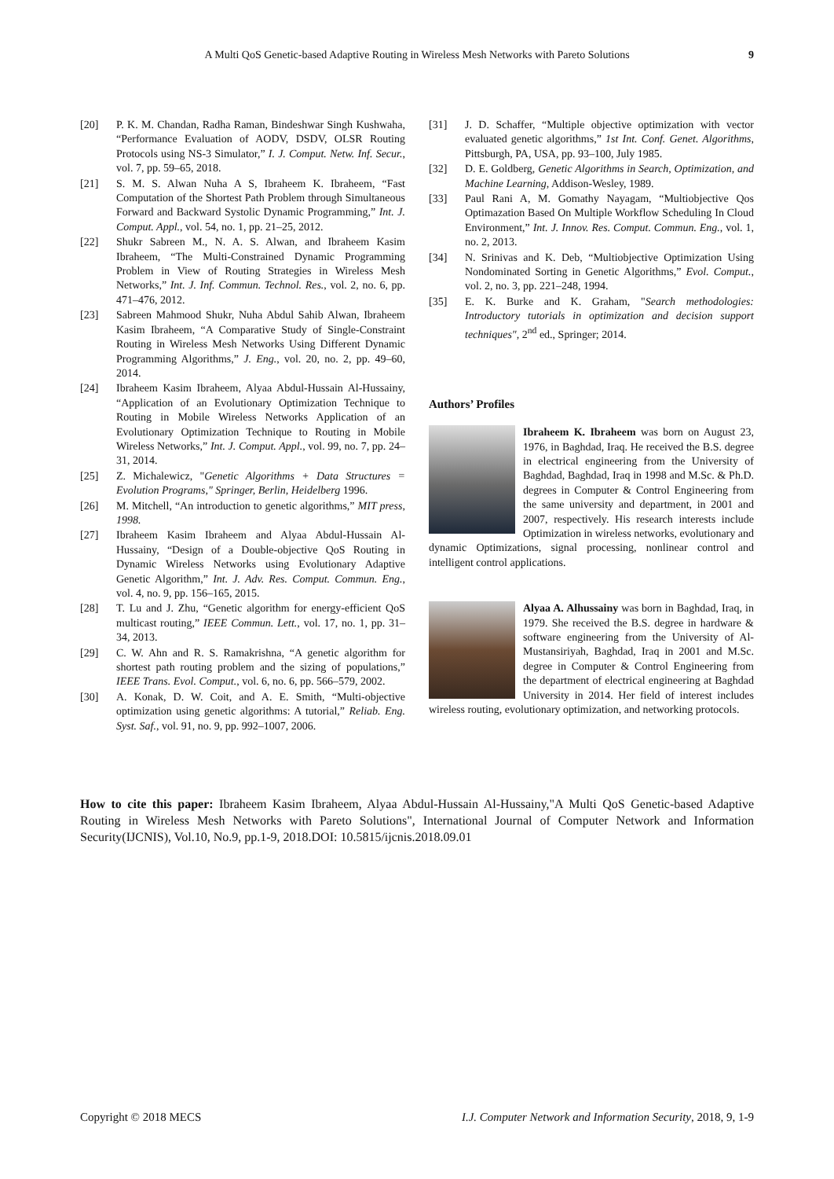A Multi QoS Genetic-based Adaptive Routing in Wireless Mesh Networks with Pareto Solutions 9
[20] P. K. M. Chandan, Radha Raman, Bindeshwar Singh Kushwaha, “Performance Evaluation of AODV, DSDV, OLSR Routing Protocols using NS-3 Simulator,” I. J. Comput. Netw. Inf. Secur., vol. 7, pp. 59–65, 2018.
[21] S. M. S. Alwan Nuha A S, Ibraheem K. Ibraheem, “Fast Computation of the Shortest Path Problem through Simultaneous Forward and Backward Systolic Dynamic Programming,” Int. J. Comput. Appl., vol. 54, no. 1, pp. 21–25, 2012.
[22] Shukr Sabreen M., N. A. S. Alwan, and Ibraheem Kasim Ibraheem, “The Multi-Constrained Dynamic Programming Problem in View of Routing Strategies in Wireless Mesh Networks,” Int. J. Inf. Commun. Technol. Res., vol. 2, no. 6, pp. 471–476, 2012.
[23] Sabreen Mahmood Shukr, Nuha Abdul Sahib Alwan, Ibraheem Kasim Ibraheem, “A Comparative Study of Single-Constraint Routing in Wireless Mesh Networks Using Different Dynamic Programming Algorithms,” J. Eng., vol. 20, no. 2, pp. 49–60, 2014.
[24] Ibraheem Kasim Ibraheem, Alyaa Abdul-Hussain Al-Hussainy, “Application of an Evolutionary Optimization Technique to Routing in Mobile Wireless Networks Application of an Evolutionary Optimization Technique to Routing in Mobile Wireless Networks,” Int. J. Comput. Appl., vol. 99, no. 7, pp. 24–31, 2014.
[25] Z. Michalewicz, "Genetic Algorithms + Data Structures = Evolution Programs," Springer, Berlin, Heidelberg 1996.
[26] M. Mitchell, “An introduction to genetic algorithms,” MIT press, 1998.
[27] Ibraheem Kasim Ibraheem and Alyaa Abdul-Hussain Al-Hussainy, “Design of a Double-objective QoS Routing in Dynamic Wireless Networks using Evolutionary Adaptive Genetic Algorithm,” Int. J. Adv. Res. Comput. Commun. Eng., vol. 4, no. 9, pp. 156–165, 2015.
[28] T. Lu and J. Zhu, “Genetic algorithm for energy-efficient QoS multicast routing,” IEEE Commun. Lett., vol. 17, no. 1, pp. 31–34, 2013.
[29] C. W. Ahn and R. S. Ramakrishna, “A genetic algorithm for shortest path routing problem and the sizing of populations,” IEEE Trans. Evol. Comput., vol. 6, no. 6, pp. 566–579, 2002.
[30] A. Konak, D. W. Coit, and A. E. Smith, “Multi-objective optimization using genetic algorithms: A tutorial,” Reliab. Eng. Syst. Saf., vol. 91, no. 9, pp. 992–1007, 2006.
[31] J. D. Schaffer, “Multiple objective optimization with vector evaluated genetic algorithms,” 1st Int. Conf. Genet. Algorithms, Pittsburgh, PA, USA, pp. 93–100, July 1985.
[32] D. E. Goldberg, Genetic Algorithms in Search, Optimization, and Machine Learning, Addison-Wesley, 1989.
[33] Paul Rani A, M. Gomathy Nayagam, “Multiobjective Qos Optimazation Based On Multiple Workflow Scheduling In Cloud Environment,” Int. J. Innov. Res. Comput. Commun. Eng., vol. 1, no. 2, 2013.
[34] N. Srinivas and K. Deb, “Multiobjective Optimization Using Nondominated Sorting in Genetic Algorithms,” Evol. Comput., vol. 2, no. 3, pp. 221–248, 1994.
[35] E. K. Burke and K. Graham, "Search methodologies: Introductory tutorials in optimization and decision support techniques", 2<sup>nd</sup> ed., Springer; 2014.
Authors’ Profiles
Ibraheem K. Ibraheem was born on August 23, 1976, in Baghdad, Iraq. He received the B.S. degree in electrical engineering from the University of Baghdad, Baghdad, Iraq in 1998 and M.Sc. & Ph.D. degrees in Computer & Control Engineering from the same university and department, in 2001 and 2007, respectively. His research interests include Optimization in wireless networks, evolutionary and dynamic Optimizations, signal processing, nonlinear control and intelligent control applications.
Alyaa A. Alhussainy was born in Baghdad, Iraq, in 1979. She received the B.S. degree in hardware & software engineering from the University of Al-Mustansiriyah, Baghdad, Iraq in 2001 and M.Sc. degree in Computer & Control Engineering from the department of electrical engineering at Baghdad University in 2014. Her field of interest includes wireless routing, evolutionary optimization, and networking protocols.
How to cite this paper: Ibraheem Kasim Ibraheem, Alyaa Abdul-Hussain Al-Hussainy,"A Multi QoS Genetic-based Adaptive Routing in Wireless Mesh Networks with Pareto Solutions", International Journal of Computer Network and Information Security(IJCNIS), Vol.10, No.9, pp.1-9, 2018.DOI: 10.5815/ijcnis.2018.09.01
Copyright © 2018 MECS I.J. Computer Network and Information Security, 2018, 9, 1-9